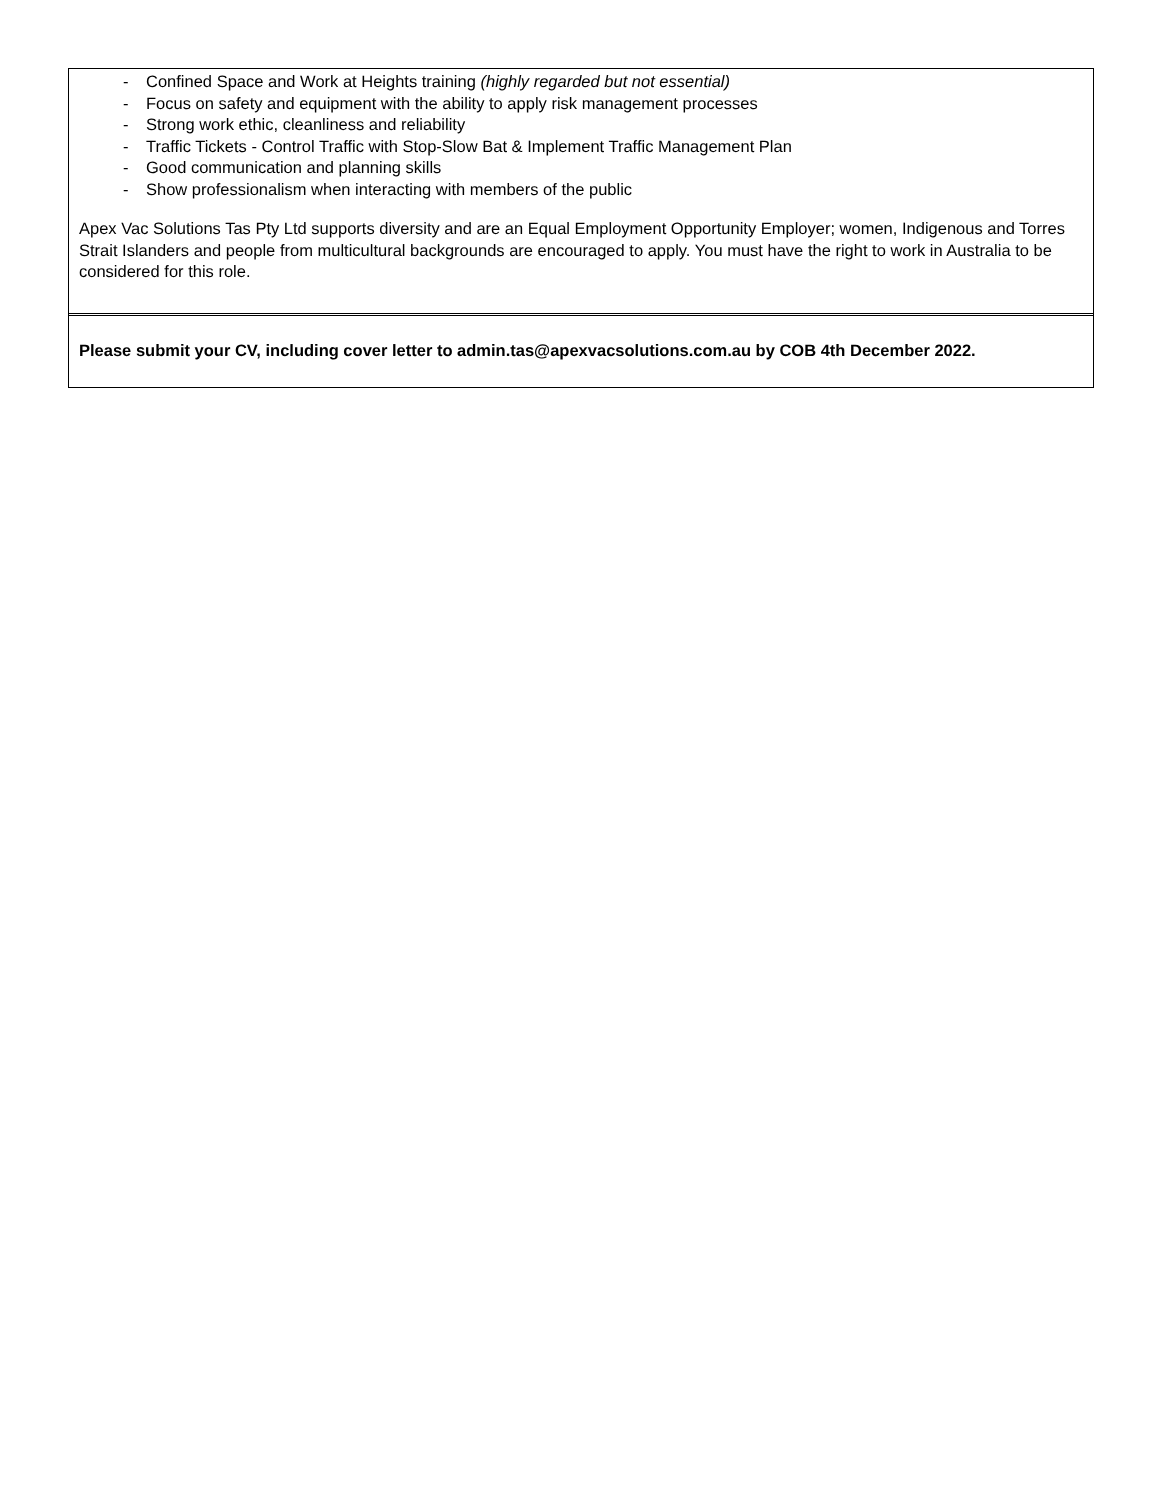- Confined Space and Work at Heights training (highly regarded but not essential)
- Focus on safety and equipment with the ability to apply risk management processes
- Strong work ethic, cleanliness and reliability
- Traffic Tickets - Control Traffic with Stop-Slow Bat & Implement Traffic Management Plan
- Good communication and planning skills
- Show professionalism when interacting with members of the public
Apex Vac Solutions Tas Pty Ltd supports diversity and are an Equal Employment Opportunity Employer; women, Indigenous and Torres Strait Islanders and people from multicultural backgrounds are encouraged to apply. You must have the right to work in Australia to be considered for this role.
Please submit your CV, including cover letter to admin.tas@apexvacsolutions.com.au by COB 4th December 2022.